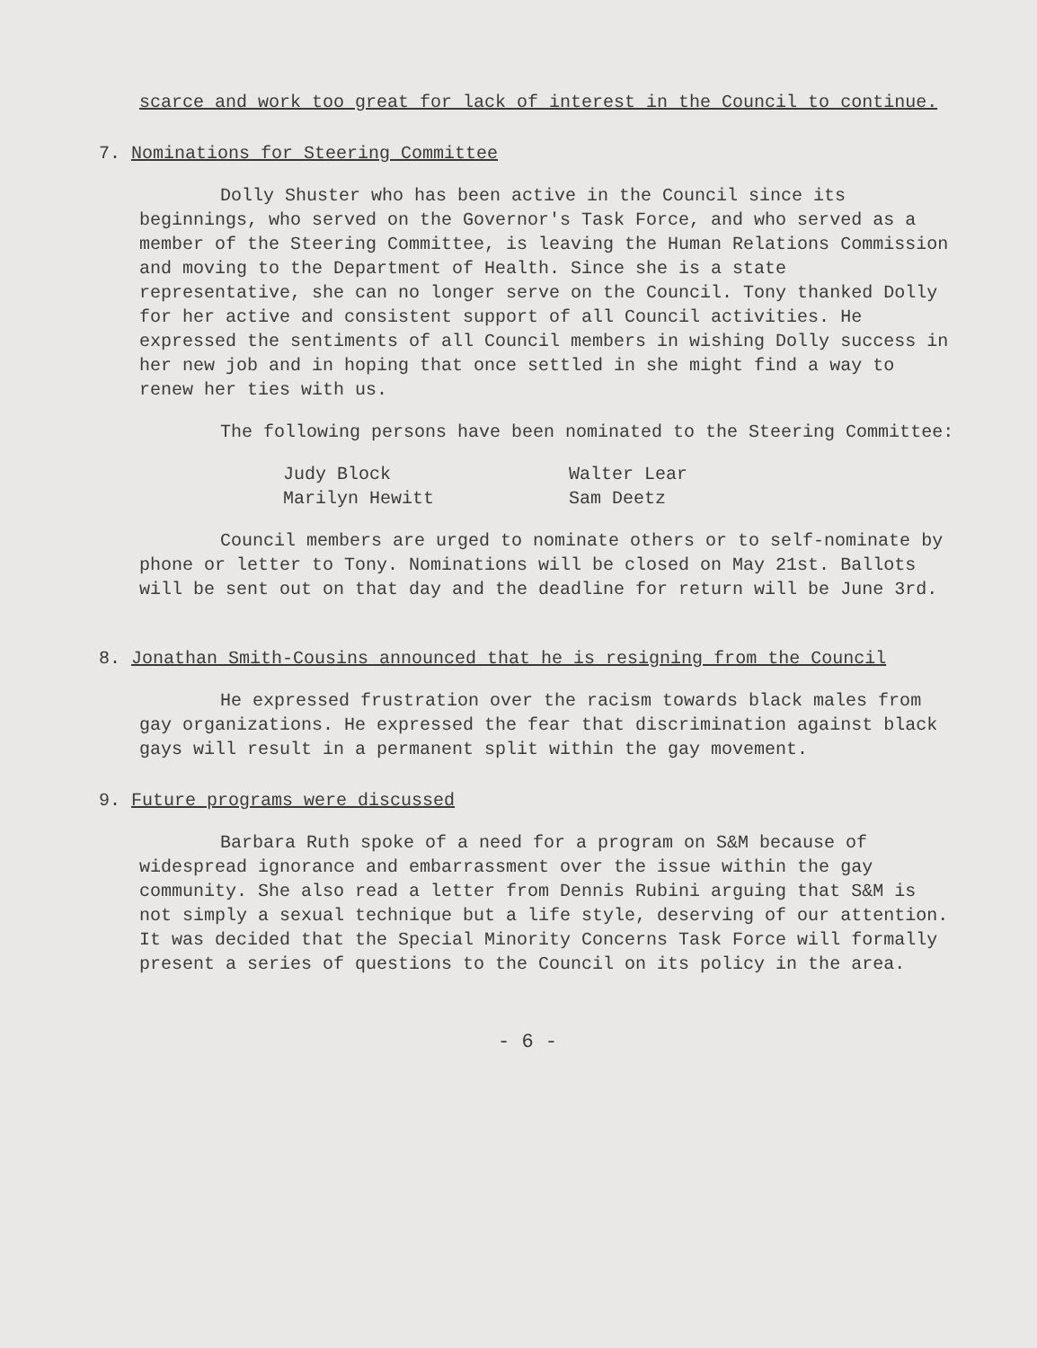scarce and work too great for lack of interest in the Council to continue.
7. Nominations for Steering Committee
Dolly Shuster who has been active in the Council since its beginnings, who served on the Governor's Task Force, and who served as a member of the Steering Committee, is leaving the Human Relations Commission and moving to the Department of Health. Since she is a state representative, she can no longer serve on the Council. Tony thanked Dolly for her active and consistent support of all Council activities. He expressed the sentiments of all Council members in wishing Dolly success in her new job and in hoping that once settled in she might find a way to renew her ties with us.
The following persons have been nominated to the Steering Committee:
Judy Block
Marilyn Hewitt
Walter Lear
Sam Deetz
Council members are urged to nominate others or to self-nominate by phone or letter to Tony. Nominations will be closed on May 21st. Ballots will be sent out on that day and the deadline for return will be June 3rd.
8. Jonathan Smith-Cousins announced that he is resigning from the Council
He expressed frustration over the racism towards black males from gay organizations. He expressed the fear that discrimination against black gays will result in a permanent split within the gay movement.
9. Future programs were discussed
Barbara Ruth spoke of a need for a program on S&M because of widespread ignorance and embarrassment over the issue within the gay community. She also read a letter from Dennis Rubini arguing that S&M is not simply a sexual technique but a life style, deserving of our attention. It was decided that the Special Minority Concerns Task Force will formally present a series of questions to the Council on its policy in the area.
- 6 -